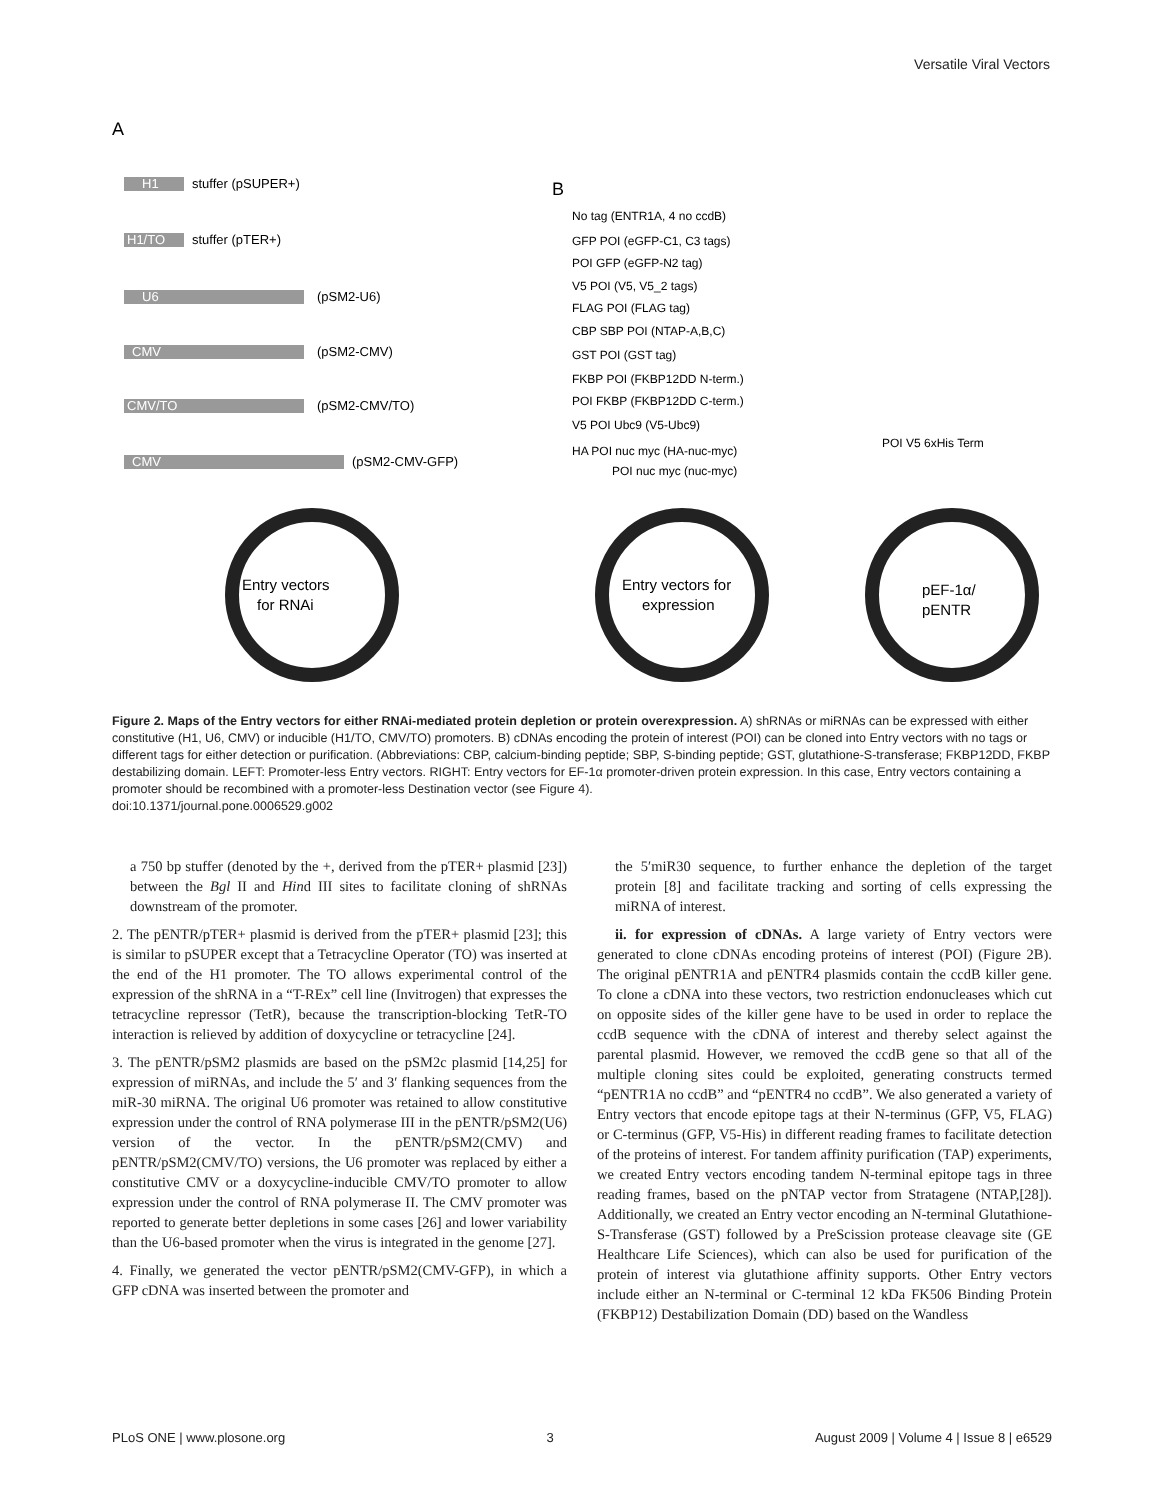Versatile Viral Vectors
A
B
H1
H1/TO
U6
CMV
CMV/TO
CMV
stuffer (pSUPER+)
stuffer (pTER+)
(pSM2-U6)
(pSM2-CMV)
(pSM2-CMV/TO)
(pSM2-CMV-GFP)
No tag (ENTR1A, 4 no ccdB)
GFP POI (eGFP-C1, C3 tags)
POI GFP (eGFP-N2 tag)
V5 POI (V5, V5_2 tags)
FLAG POI (FLAG tag)
CBP SBP POI (NTAP-A,B,C)
GST POI (GST tag)
FKBP POI (FKBP12DD N-term.)
POI FKBP (FKBP12DD C-term.)
V5 POI Ubc9 (V5-Ubc9)
HA POI nuc myc (HA-nuc-myc)
POI nuc myc (nuc-myc)
POI V5 6xHis Term
Entry vectors
for RNAi
Entry vectors for
expression
pEF-1α/
pENTR
Figure 2. Maps of the Entry vectors for either RNAi-mediated protein depletion or protein overexpression. A) shRNAs or miRNAs can be expressed with either constitutive (H1, U6, CMV) or inducible (H1/TO, CMV/TO) promoters. B) cDNAs encoding the protein of interest (POI) can be cloned into Entry vectors with no tags or different tags for either detection or purification. (Abbreviations: CBP, calcium-binding peptide; SBP, S-binding peptide; GST, glutathione-S-transferase; FKBP12DD, FKBP destabilizing domain. LEFT: Promoter-less Entry vectors. RIGHT: Entry vectors for EF-1α promoter-driven protein expression. In this case, Entry vectors containing a promoter should be recombined with a promoter-less Destination vector (see Figure 4).
doi:10.1371/journal.pone.0006529.g002
a 750 bp stuffer (denoted by the +, derived from the pTER+ plasmid [23]) between the Bgl II and Hind III sites to facilitate cloning of shRNAs downstream of the promoter.
2. The pENTR/pTER+ plasmid is derived from the pTER+ plasmid [23]; this is similar to pSUPER except that a Tetracycline Operator (TO) was inserted at the end of the H1 promoter. The TO allows experimental control of the expression of the shRNA in a “T-REx” cell line (Invitrogen) that expresses the tetracycline repressor (TetR), because the transcription-blocking TetR-TO interaction is relieved by addition of doxycycline or tetracycline [24].
3. The pENTR/pSM2 plasmids are based on the pSM2c plasmid [14,25] for expression of miRNAs, and include the 5′ and 3′ flanking sequences from the miR-30 miRNA. The original U6 promoter was retained to allow constitutive expression under the control of RNA polymerase III in the pENTR/pSM2(U6) version of the vector. In the pENTR/pSM2(CMV) and pENTR/pSM2(CMV/TO) versions, the U6 promoter was replaced by either a constitutive CMV or a doxycycline-inducible CMV/TO promoter to allow expression under the control of RNA polymerase II. The CMV promoter was reported to generate better depletions in some cases [26] and lower variability than the U6-based promoter when the virus is integrated in the genome [27].
4. Finally, we generated the vector pENTR/pSM2(CMV-GFP), in which a GFP cDNA was inserted between the promoter and
the 5′miR30 sequence, to further enhance the depletion of the target protein [8] and facilitate tracking and sorting of cells expressing the miRNA of interest.
ii. for expression of cDNAs. A large variety of Entry vectors were generated to clone cDNAs encoding proteins of interest (POI) (Figure 2B). The original pENTR1A and pENTR4 plasmids contain the ccdB killer gene. To clone a cDNA into these vectors, two restriction endonucleases which cut on opposite sides of the killer gene have to be used in order to replace the ccdB sequence with the cDNA of interest and thereby select against the parental plasmid. However, we removed the ccdB gene so that all of the multiple cloning sites could be exploited, generating constructs termed “pENTR1A no ccdB” and “pENTR4 no ccdB”. We also generated a variety of Entry vectors that encode epitope tags at their N-terminus (GFP, V5, FLAG) or C-terminus (GFP, V5-His) in different reading frames to facilitate detection of the proteins of interest. For tandem affinity purification (TAP) experiments, we created Entry vectors encoding tandem N-terminal epitope tags in three reading frames, based on the pNTAP vector from Stratagene (NTAP,[28]). Additionally, we created an Entry vector encoding an N-terminal Glutathione-S-Transferase (GST) followed by a PreScission protease cleavage site (GE Healthcare Life Sciences), which can also be used for purification of the protein of interest via glutathione affinity supports. Other Entry vectors include either an N-terminal or C-terminal 12 kDa FK506 Binding Protein (FKBP12) Destabilization Domain (DD) based on the Wandless
PLoS ONE | www.plosone.org 3 August 2009 | Volume 4 | Issue 8 | e6529